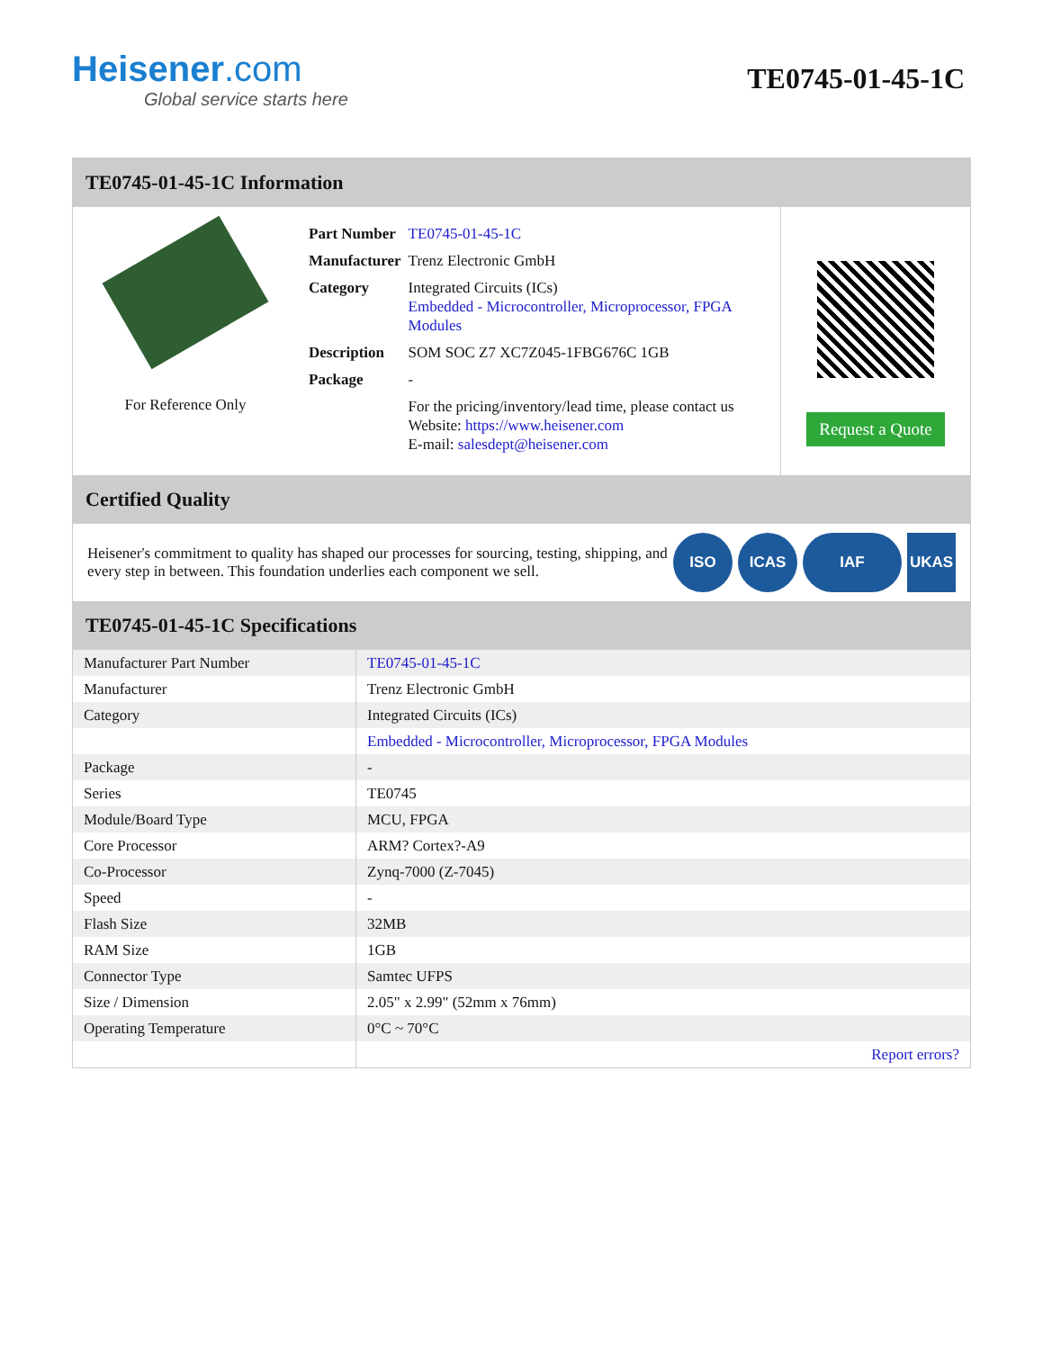Heisener.com
Global service starts here
TE0745-01-45-1C
TE0745-01-45-1C Information
For Reference Only
| Part Number | TE0745-01-45-1C |
| Manufacturer | Trenz Electronic GmbH |
| Category | Integrated Circuits (ICs) Embedded - Microcontroller, Microprocessor, FPGA Modules |
| Description | SOM SOC Z7 XC7Z045-1FBG676C 1GB |
| Package | - |
| | For the pricing/inventory/lead time, please contact us Website: https://www.heisener.com E-mail: salesdept@heisener.com |
Request a Quote
Certified Quality
Heisener's commitment to quality has shaped our processes for sourcing, testing, shipping, and every step in between. This foundation underlies each component we sell.
ISO ICAS IAF UKAS
TE0745-01-45-1C Specifications
| Manufacturer Part Number | TE0745-01-45-1C |
| Manufacturer | Trenz Electronic GmbH |
| Category | Integrated Circuits (ICs) |
| | Embedded - Microcontroller, Microprocessor, FPGA Modules |
| Package | - |
| Series | TE0745 |
| Module/Board Type | MCU, FPGA |
| Core Processor | ARM? Cortex?-A9 |
| Co-Processor | Zynq-7000 (Z-7045) |
| Speed | - |
| Flash Size | 32MB |
| RAM Size | 1GB |
| Connector Type | Samtec UFPS |
| Size / Dimension | 2.05" x 2.99" (52mm x 76mm) |
| Operating Temperature | 0°C ~ 70°C |
| | Report errors? |